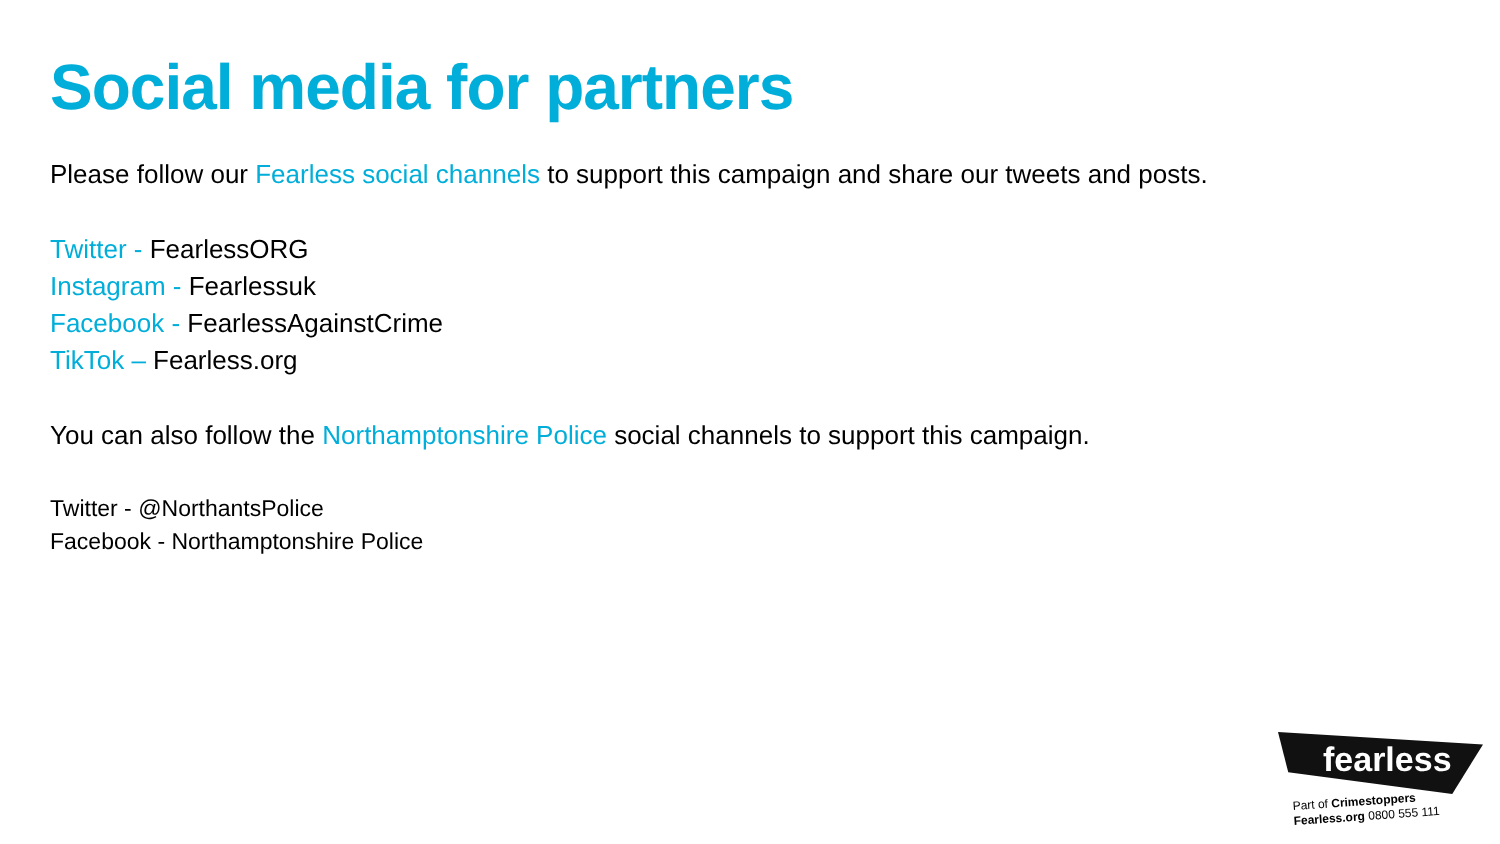Social media for partners
Please follow our Fearless social channels to support this campaign and share our tweets and posts.
Twitter - FearlessORG
Instagram - Fearlessuk
Facebook - FearlessAgainstCrime
TikTok – Fearless.org
You can also follow the Northamptonshire Police social channels to support this campaign.
Twitter - @NorthantsPolice
Facebook - Northamptonshire Police
fearless
Part of Crimestoppers
Fearless.org 0800 555 111